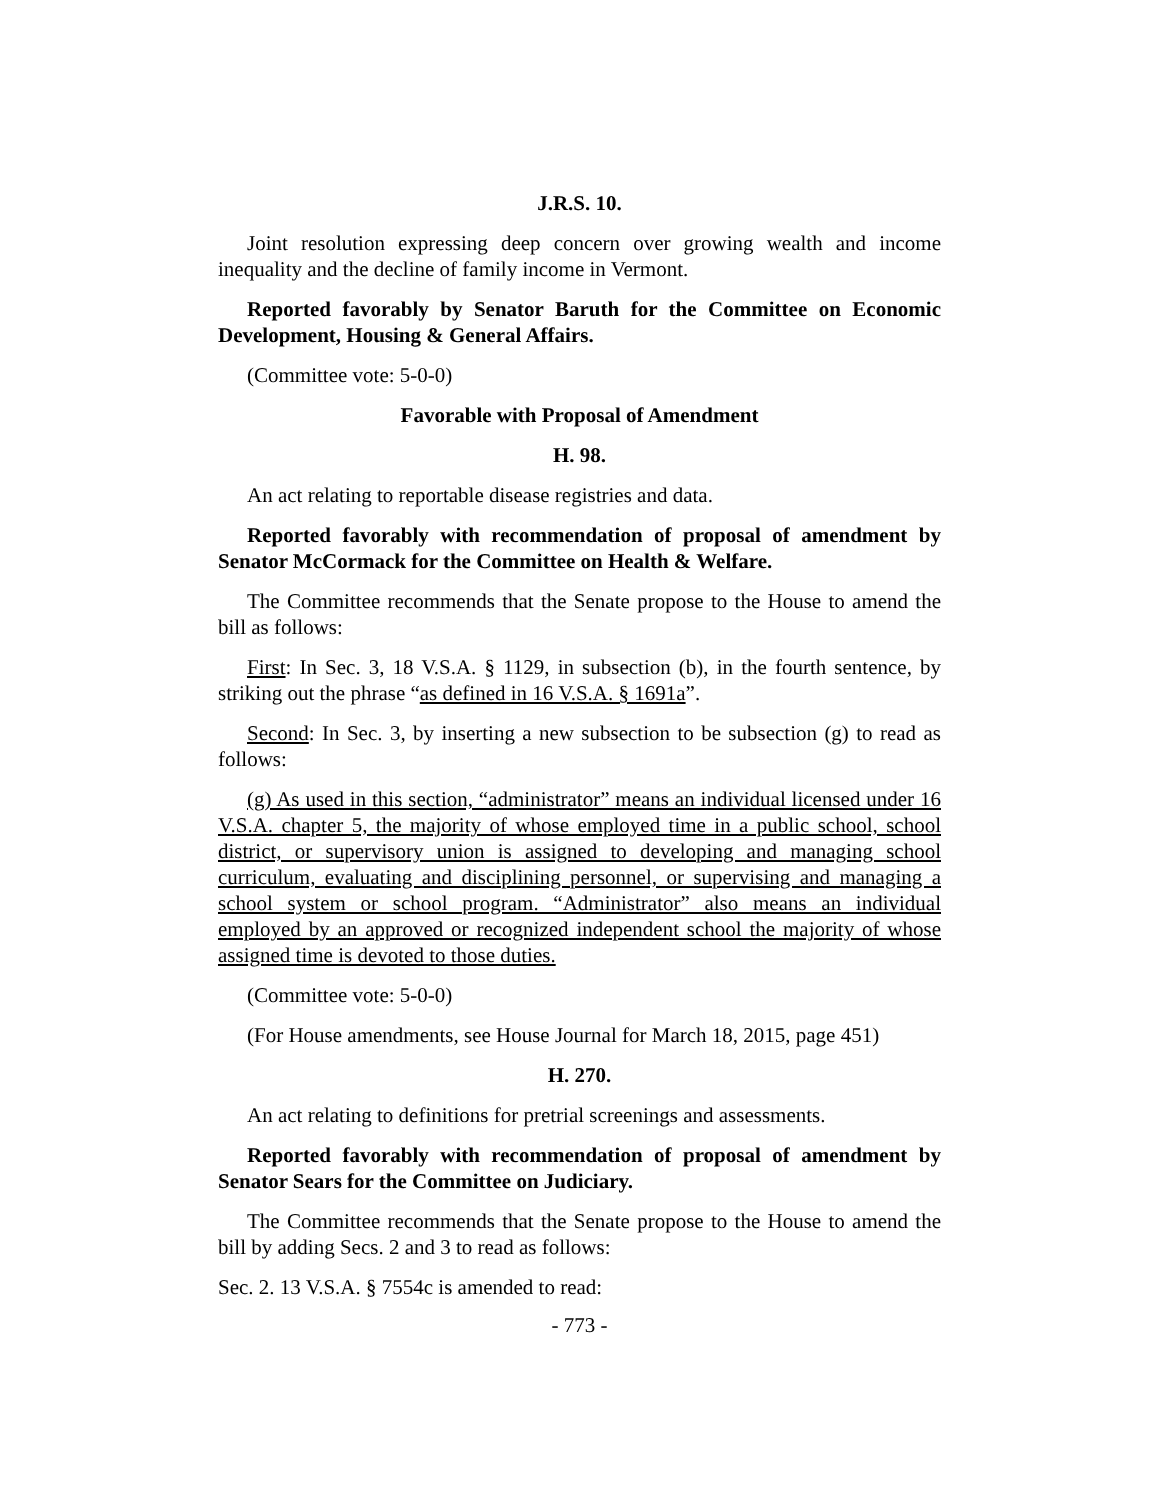J.R.S. 10.
Joint resolution expressing deep concern over growing wealth and income inequality and the decline of family income in Vermont.
Reported favorably by Senator Baruth for the Committee on Economic Development, Housing & General Affairs.
(Committee vote: 5-0-0)
Favorable with Proposal of Amendment
H. 98.
An act relating to reportable disease registries and data.
Reported favorably with recommendation of proposal of amendment by Senator McCormack for the Committee on Health & Welfare.
The Committee recommends that the Senate propose to the House to amend the bill as follows:
First: In Sec. 3, 18 V.S.A. § 1129, in subsection (b), in the fourth sentence, by striking out the phrase “as defined in 16 V.S.A. § 1691a”.
Second: In Sec. 3, by inserting a new subsection to be subsection (g) to read as follows:
(g) As used in this section, “administrator” means an individual licensed under 16 V.S.A. chapter 5, the majority of whose employed time in a public school, school district, or supervisory union is assigned to developing and managing school curriculum, evaluating and disciplining personnel, or supervising and managing a school system or school program. “Administrator” also means an individual employed by an approved or recognized independent school the majority of whose assigned time is devoted to those duties.
(Committee vote: 5-0-0)
(For House amendments, see House Journal for March 18, 2015, page 451)
H. 270.
An act relating to definitions for pretrial screenings and assessments.
Reported favorably with recommendation of proposal of amendment by Senator Sears for the Committee on Judiciary.
The Committee recommends that the Senate propose to the House to amend the bill by adding Secs. 2 and 3 to read as follows:
Sec. 2. 13 V.S.A. § 7554c is amended to read:
- 773 -